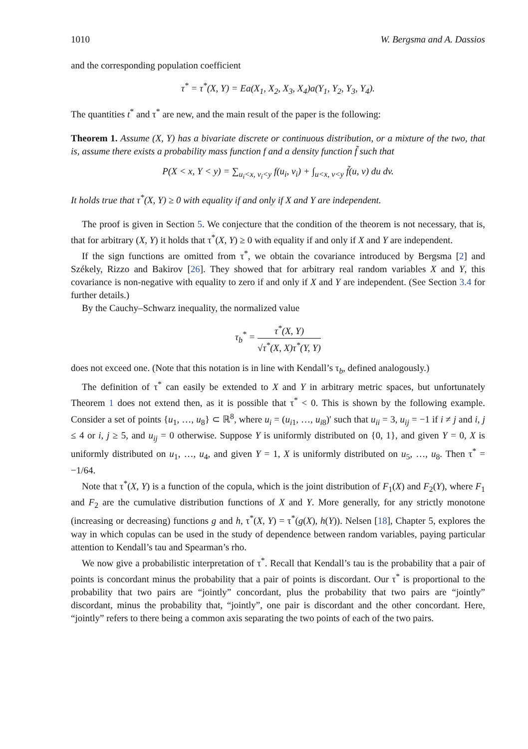1010 W. Bergsma and A. Dassios
and the corresponding population coefficient
τ<sup>*</sup> = τ<sup>*</sup>(X, Y) = Ea(X<sub>1</sub>, X<sub>2</sub>, X<sub>3</sub>, X<sub>4</sub>)a(Y<sub>1</sub>, Y<sub>2</sub>, Y<sub>3</sub>, Y<sub>4</sub>).
The quantities t<sup>*</sup> and τ<sup>*</sup> are new, and the main result of the paper is the following:
Theorem 1. Assume (X, Y) has a bivariate discrete or continuous distribution, or a mixture of the two, that is, assume there exists a probability mass function f and a density function f̃ such that
P(X < x, Y < y) = ∑<sub>u<sub>i</sub><x, v<sub>i</sub><y</sub> f(u<sub>i</sub>, v<sub>i</sub>) + ∫<sub>u<x, v<y</sub> f̃(u, v) du dv.
It holds true that τ<sup>*</sup>(X, Y) ≥ 0 with equality if and only if X and Y are independent.
The proof is given in Section 5. We conjecture that the condition of the theorem is not necessary, that is, that for arbitrary (X, Y) it holds that τ<sup>*</sup>(X, Y) ≥ 0 with equality if and only if X and Y are independent.
If the sign functions are omitted from τ<sup>*</sup>, we obtain the covariance introduced by Bergsma [2] and Székely, Rizzo and Bakirov [26]. They showed that for arbitrary real random variables X and Y, this covariance is non-negative with equality to zero if and only if X and Y are independent. (See Section 3.4 for further details.)
By the Cauchy–Schwarz inequality, the normalized value
τ<sub>b</sub><sup>*</sup> = τ<sup>*</sup>(X, Y) √τ<sup>*</sup>(X, X)τ<sup>*</sup>(Y, Y)
does not exceed one. (Note that this notation is in line with Kendall’s τ<sub>b</sub>, defined analogously.)
The definition of τ<sup>*</sup> can easily be extended to X and Y in arbitrary metric spaces, but unfortunately Theorem 1 does not extend then, as it is possible that τ<sup>*</sup> < 0. This is shown by the following example. Consider a set of points {u<sub>1</sub>, …, u<sub>8</sub>} ⊂ ℝ<sup>8</sup>, where u<sub>i</sub> = (u<sub>i1</sub>, …, u<sub>i8</sub>)′ such that u<sub>ii</sub> = 3, u<sub>ij</sub> = −1 if i ≠ j and i, j ≤ 4 or i, j ≥ 5, and u<sub>ij</sub> = 0 otherwise. Suppose Y is uniformly distributed on {0, 1}, and given Y = 0, X is uniformly distributed on u<sub>1</sub>, …, u<sub>4</sub>, and given Y = 1, X is uniformly distributed on u<sub>5</sub>, …, u<sub>8</sub>. Then τ<sup>*</sup> = −1/64.
Note that τ<sup>*</sup>(X, Y) is a function of the copula, which is the joint distribution of F<sub>1</sub>(X) and F<sub>2</sub>(Y), where F<sub>1</sub> and F<sub>2</sub> are the cumulative distribution functions of X and Y. More generally, for any strictly monotone (increasing or decreasing) functions g and h, τ<sup>*</sup>(X, Y) = τ<sup>*</sup>(g(X), h(Y)). Nelsen [18], Chapter 5, explores the way in which copulas can be used in the study of dependence between random variables, paying particular attention to Kendall’s tau and Spearman’s rho.
We now give a probabilistic interpretation of τ<sup>*</sup>. Recall that Kendall’s tau is the probability that a pair of points is concordant minus the probability that a pair of points is discordant. Our τ<sup>*</sup> is proportional to the probability that two pairs are “jointly” concordant, plus the probability that two pairs are “jointly” discordant, minus the probability that, “jointly”, one pair is discordant and the other concordant. Here, “jointly” refers to there being a common axis separating the two points of each of the two pairs.